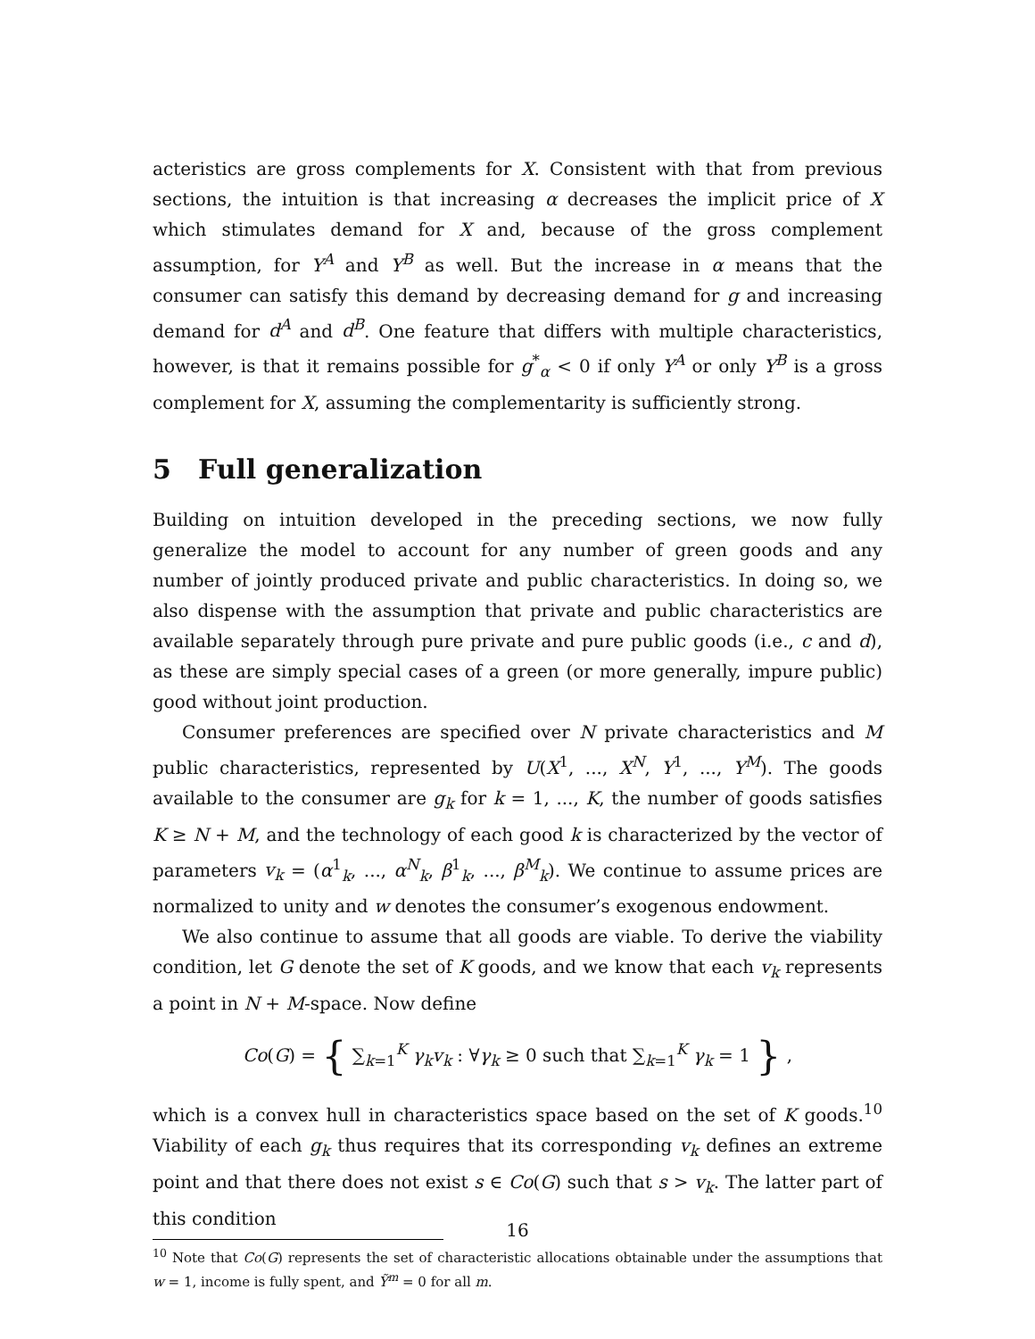acteristics are gross complements for X. Consistent with that from previous sections, the intuition is that increasing α decreases the implicit price of X which stimulates demand for X and, because of the gross complement assumption, for Y<sup>A</sup> and Y<sup>B</sup> as well. But the increase in α means that the consumer can satisfy this demand by decreasing demand for g and increasing demand for d<sup>A</sup> and d<sup>B</sup>. One feature that differs with multiple characteristics, however, is that it remains possible for g<sup>*</sup><sub>α</sub> < 0 if only Y<sup>A</sup> or only Y<sup>B</sup> is a gross complement for X, assuming the complementarity is sufficiently strong.
5 Full generalization
Building on intuition developed in the preceding sections, we now fully generalize the model to account for any number of green goods and any number of jointly produced private and public characteristics. In doing so, we also dispense with the assumption that private and public characteristics are available separately through pure private and pure public goods (i.e., c and d), as these are simply special cases of a green (or more generally, impure public) good without joint production.
Consumer preferences are specified over N private characteristics and M public characteristics, represented by U(X<sup>1</sup>, ..., X<sup>N</sup>, Y<sup>1</sup>, ..., Y<sup>M</sup>). The goods available to the consumer are g<sub>k</sub> for k = 1, ..., K, the number of goods satisfies K ≥ N + M, and the technology of each good k is characterized by the vector of parameters v<sub>k</sub> = (α<sup>1</sup><sub>k</sub>, ..., α<sup>N</sup><sub>k</sub>, β<sup>1</sup><sub>k</sub>, ..., β<sup>M</sup><sub>k</sub>). We continue to assume prices are normalized to unity and w denotes the consumer’s exogenous endowment.
We also continue to assume that all goods are viable. To derive the viability condition, let G denote the set of K goods, and we know that each v<sub>k</sub> represents a point in N + M-space. Now define
Co(G) = { ∑<sub>k=1</sub><sup>K</sup> γ<sub>k</sub>v<sub>k</sub> : ∀γ<sub>k</sub> ≥ 0 such that ∑<sub>k=1</sub><sup>K</sup> γ<sub>k</sub> = 1 } ,
which is a convex hull in characteristics space based on the set of K goods.<sup>10</sup> Viability of each g<sub>k</sub> thus requires that its corresponding v<sub>k</sub> defines an extreme point and that there does not exist s ∈ Co(G) such that s > v<sub>k</sub>. The latter part of this condition
<sup>10</sup> Note that Co(G) represents the set of characteristic allocations obtainable under the assumptions that w = 1, income is fully spent, and Ỹ<sup>m</sup> = 0 for all m.
16